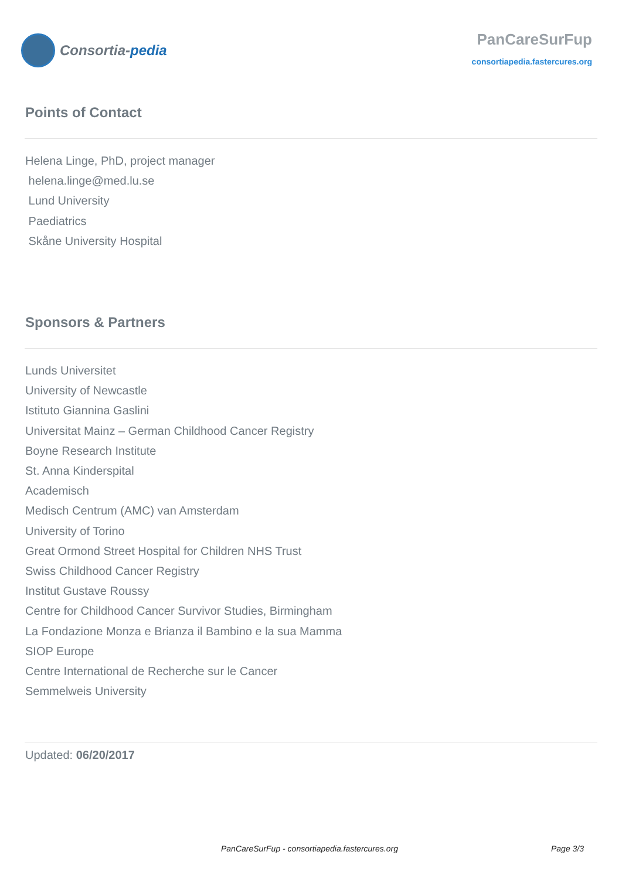Consortia- pedia
PanCareSurFup
consortiapedia.fastercures.org
Points of Contact
Helena Linge, PhD, project manager
helena.linge@med.lu.se
Lund University
Paediatrics
Skåne University Hospital
Sponsors & Partners
Lunds Universitet
University of Newcastle
Istituto Giannina Gaslini
Universitat Mainz – German Childhood Cancer Registry
Boyne Research Institute
St. Anna Kinderspital
Academisch
Medisch Centrum (AMC) van Amsterdam
University of Torino
Great Ormond Street Hospital for Children NHS Trust
Swiss Childhood Cancer Registry
Institut Gustave Roussy
Centre for Childhood Cancer Survivor Studies, Birmingham
La Fondazione Monza e Brianza il Bambino e la sua Mamma
SIOP Europe
Centre International de Recherche sur le Cancer
Semmelweis University
Updated: 06/20/2017
PanCareSurFup - consortiapedia.fastercures.org Page 3/3